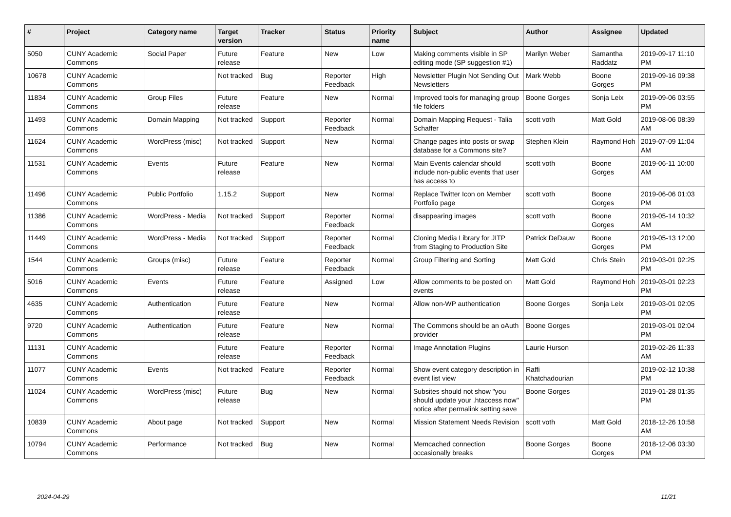| # | Project | Category name | Target version | Tracker | Status | Priority name | Subject | Author | Assignee | Updated |
| --- | --- | --- | --- | --- | --- | --- | --- | --- | --- | --- |
| 5050 | CUNY Academic Commons | Social Paper | Future release | Feature | New | Low | Making comments visible in SP editing mode (SP suggestion #1) | Marilyn Weber | Samantha Raddatz | 2019-09-17 11:10 PM |
| 10678 | CUNY Academic Commons | | Not tracked | Bug | Reporter Feedback | High | Newsletter Plugin Not Sending Out Newsletters | Mark Webb | Boone Gorges | 2019-09-16 09:38 PM |
| 11834 | CUNY Academic Commons | Group Files | Future release | Feature | New | Normal | Improved tools for managing group file folders | Boone Gorges | Sonja Leix | 2019-09-06 03:55 PM |
| 11493 | CUNY Academic Commons | Domain Mapping | Not tracked | Support | Reporter Feedback | Normal | Domain Mapping Request - Talia Schaffer | scott voth | Matt Gold | 2019-08-06 08:39 AM |
| 11624 | CUNY Academic Commons | WordPress (misc) | Not tracked | Support | New | Normal | Change pages into posts or swap database for a Commons site? | Stephen Klein | Raymond Hoh | 2019-07-09 11:04 AM |
| 11531 | CUNY Academic Commons | Events | Future release | Feature | New | Normal | Main Events calendar should include non-public events that user has access to | scott voth | Boone Gorges | 2019-06-11 10:00 AM |
| 11496 | CUNY Academic Commons | Public Portfolio | 1.15.2 | Support | New | Normal | Replace Twitter Icon on Member Portfolio page | scott voth | Boone Gorges | 2019-06-06 01:03 PM |
| 11386 | CUNY Academic Commons | WordPress - Media | Not tracked | Support | Reporter Feedback | Normal | disappearing images | scott voth | Boone Gorges | 2019-05-14 10:32 AM |
| 11449 | CUNY Academic Commons | WordPress - Media | Not tracked | Support | Reporter Feedback | Normal | Cloning Media Library for JITP from Staging to Production Site | Patrick DeDauw | Boone Gorges | 2019-05-13 12:00 PM |
| 1544 | CUNY Academic Commons | Groups (misc) | Future release | Feature | Reporter Feedback | Normal | Group Filtering and Sorting | Matt Gold | Chris Stein | 2019-03-01 02:25 PM |
| 5016 | CUNY Academic Commons | Events | Future release | Feature | Assigned | Low | Allow comments to be posted on events | Matt Gold | Raymond Hoh | 2019-03-01 02:23 PM |
| 4635 | CUNY Academic Commons | Authentication | Future release | Feature | New | Normal | Allow non-WP authentication | Boone Gorges | Sonja Leix | 2019-03-01 02:05 PM |
| 9720 | CUNY Academic Commons | Authentication | Future release | Feature | New | Normal | The Commons should be an oAuth provider | Boone Gorges | | 2019-03-01 02:04 PM |
| 11131 | CUNY Academic Commons | | Future release | Feature | Reporter Feedback | Normal | Image Annotation Plugins | Laurie Hurson | | 2019-02-26 11:33 AM |
| 11077 | CUNY Academic Commons | Events | Not tracked | Feature | Reporter Feedback | Normal | Show event category description in event list view | Raffi Khatchadourian | | 2019-02-12 10:38 PM |
| 11024 | CUNY Academic Commons | WordPress (misc) | Future release | Bug | New | Normal | Subsites should not show "you should update your .htaccess now" notice after permalink setting save | Boone Gorges | | 2019-01-28 01:35 PM |
| 10839 | CUNY Academic Commons | About page | Not tracked | Support | New | Normal | Mission Statement Needs Revision | scott voth | Matt Gold | 2018-12-26 10:58 AM |
| 10794 | CUNY Academic Commons | Performance | Not tracked | Bug | New | Normal | Memcached connection occasionally breaks | Boone Gorges | Boone Gorges | 2018-12-06 03:30 PM |
2024-04-29 11/21